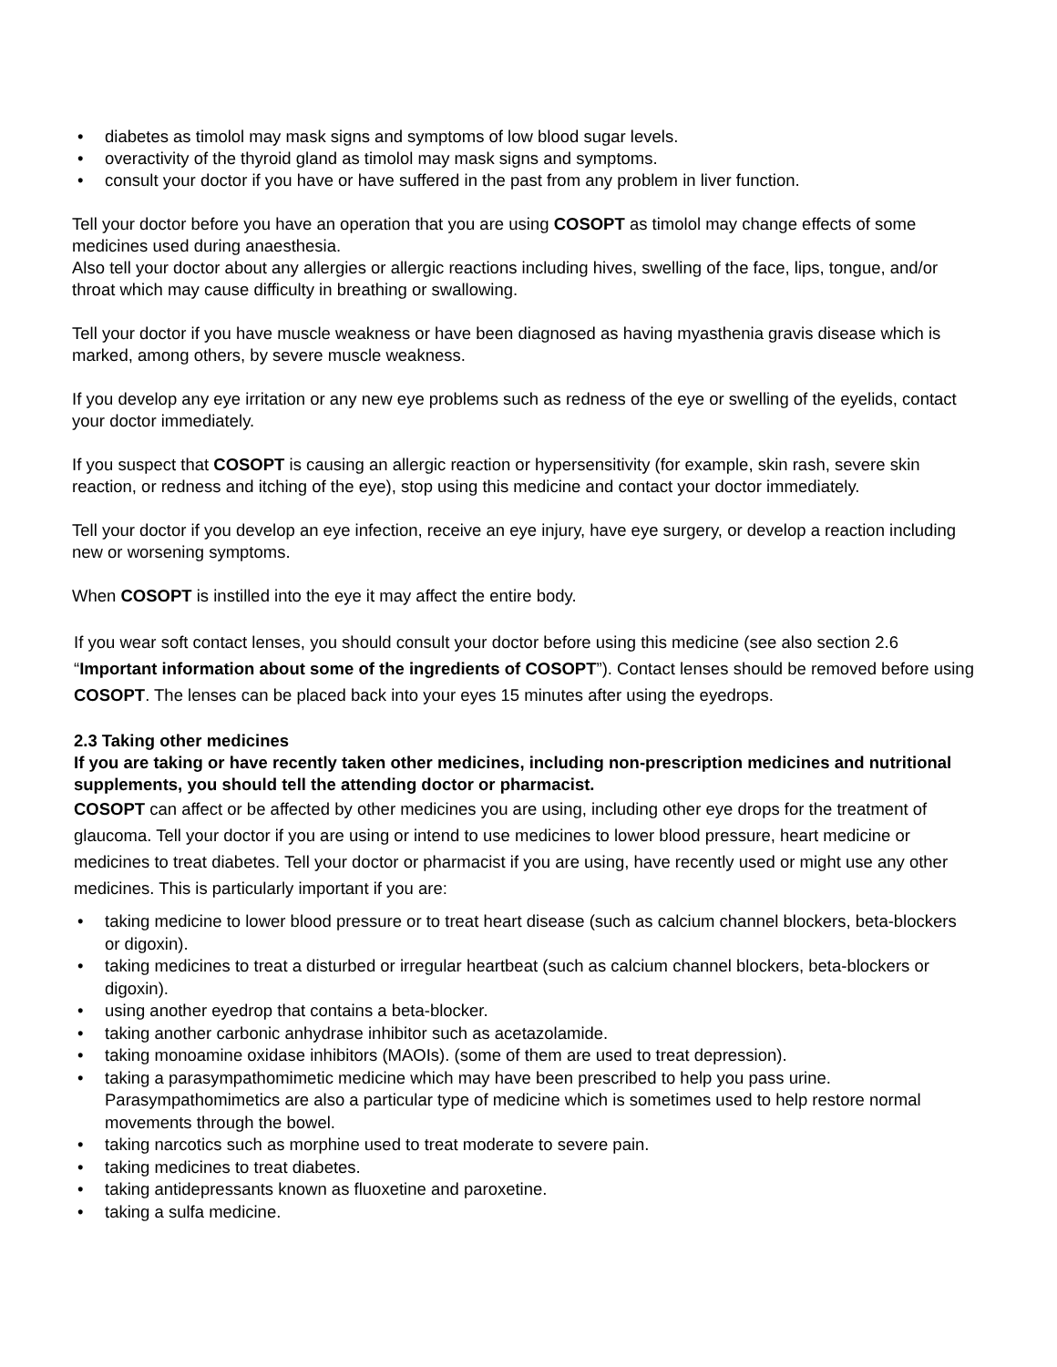• diabetes as timolol may mask signs and symptoms of low blood sugar levels.
• overactivity of the thyroid gland as timolol may mask signs and symptoms.
• consult your doctor if you have or have suffered in the past from any problem in liver function.
Tell your doctor before you have an operation that you are using COSOPT as timolol may change effects of some medicines used during anaesthesia.
Also tell your doctor about any allergies or allergic reactions including hives, swelling of the face, lips, tongue, and/or throat which may cause difficulty in breathing or swallowing.
Tell your doctor if you have muscle weakness or have been diagnosed as having myasthenia gravis disease which is marked, among others, by severe muscle weakness.
If you develop any eye irritation or any new eye problems such as redness of the eye or swelling of the eyelids, contact your doctor immediately.
If you suspect that COSOPT is causing an allergic reaction or hypersensitivity (for example, skin rash, severe skin reaction, or redness and itching of the eye), stop using this medicine and contact your doctor immediately.
Tell your doctor if you develop an eye infection, receive an eye injury, have eye surgery, or develop a reaction including new or worsening symptoms.
When COSOPT is instilled into the eye it may affect the entire body.
If you wear soft contact lenses, you should consult your doctor before using this medicine (see also section 2.6 “Important information about some of the ingredients of COSOPT”). Contact lenses should be removed before using COSOPT. The lenses can be placed back into your eyes 15 minutes after using the eyedrops.
2.3 Taking other medicines
If you are taking or have recently taken other medicines, including non-prescription medicines and nutritional supplements, you should tell the attending doctor or pharmacist.
COSOPT can affect or be affected by other medicines you are using, including other eye drops for the treatment of glaucoma. Tell your doctor if you are using or intend to use medicines to lower blood pressure, heart medicine or medicines to treat diabetes. Tell your doctor or pharmacist if you are using, have recently used or might use any other medicines. This is particularly important if you are:
• taking medicine to lower blood pressure or to treat heart disease (such as calcium channel blockers, beta-blockers or digoxin).
• taking medicines to treat a disturbed or irregular heartbeat (such as calcium channel blockers, beta-blockers or digoxin).
• using another eyedrop that contains a beta-blocker.
• taking another carbonic anhydrase inhibitor such as acetazolamide.
• taking monoamine oxidase inhibitors (MAOIs). (some of them are used to treat depression).
• taking a parasympathomimetic medicine which may have been prescribed to help you pass urine. Parasympathomimetics are also a particular type of medicine which is sometimes used to help restore normal movements through the bowel.
• taking narcotics such as morphine used to treat moderate to severe pain.
• taking medicines to treat diabetes.
• taking antidepressants known as fluoxetine and paroxetine.
• taking a sulfa medicine.